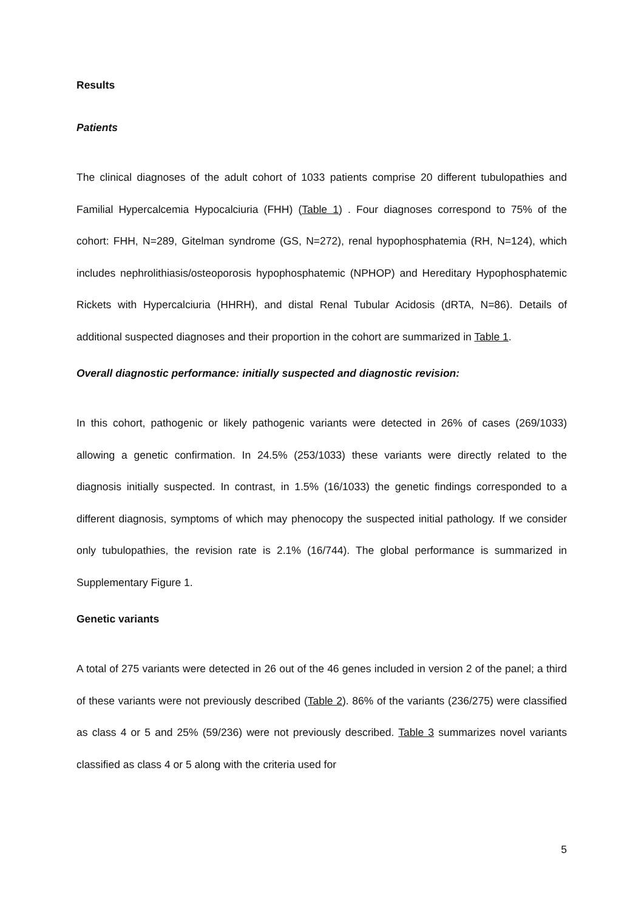Results
Patients
The clinical diagnoses of the adult cohort of 1033 patients comprise 20 different tubulopathies and Familial Hypercalcemia Hypocalciuria (FHH) (Table 1) . Four diagnoses correspond to 75% of the cohort: FHH, N=289, Gitelman syndrome (GS, N=272), renal hypophosphatemia (RH, N=124), which includes nephrolithiasis/osteoporosis hypophosphatemic (NPHOP) and Hereditary Hypophosphatemic Rickets with Hypercalciuria (HHRH), and distal Renal Tubular Acidosis (dRTA, N=86). Details of additional suspected diagnoses and their proportion in the cohort are summarized in Table 1.
Overall diagnostic performance: initially suspected and diagnostic revision:
In this cohort, pathogenic or likely pathogenic variants were detected in 26% of cases (269/1033) allowing a genetic confirmation. In 24.5% (253/1033) these variants were directly related to the diagnosis initially suspected. In contrast, in 1.5% (16/1033) the genetic findings corresponded to a different diagnosis, symptoms of which may phenocopy the suspected initial pathology. If we consider only tubulopathies, the revision rate is 2.1% (16/744). The global performance is summarized in Supplementary Figure 1.
Genetic variants
A total of 275 variants were detected in 26 out of the 46 genes included in version 2 of the panel; a third of these variants were not previously described (Table 2). 86% of the variants (236/275) were classified as class 4 or 5 and 25% (59/236) were not previously described. Table 3 summarizes novel variants classified as class 4 or 5 along with the criteria used for
5